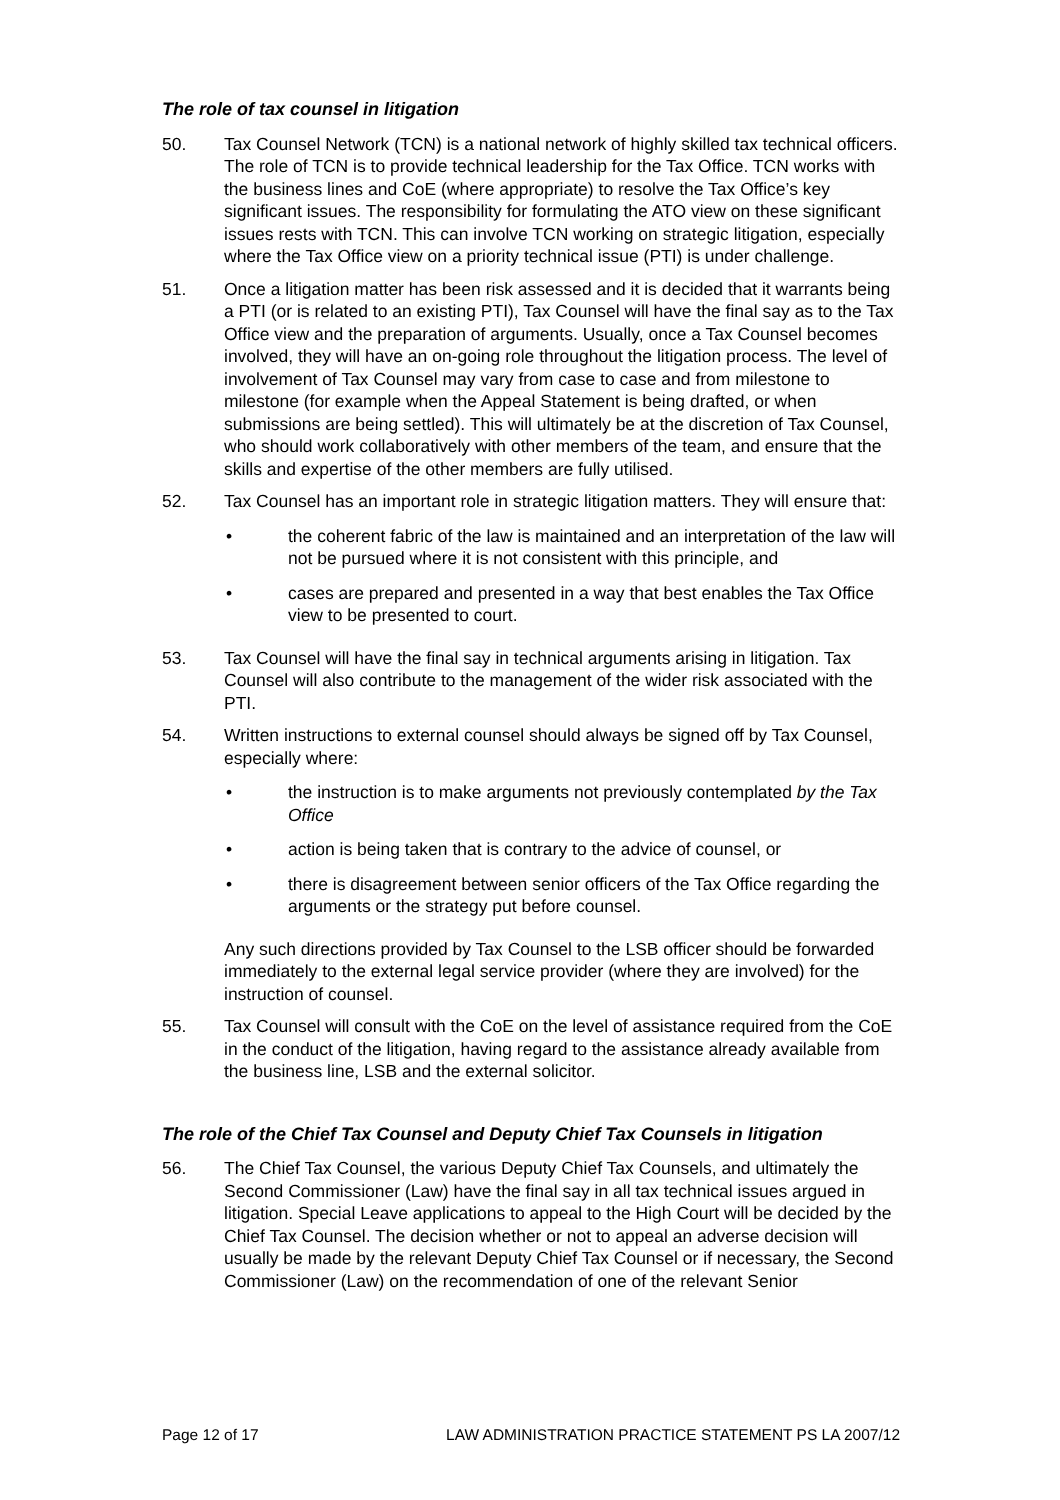The role of tax counsel in litigation
50. Tax Counsel Network (TCN) is a national network of highly skilled tax technical officers. The role of TCN is to provide technical leadership for the Tax Office. TCN works with the business lines and CoE (where appropriate) to resolve the Tax Office’s key significant issues. The responsibility for formulating the ATO view on these significant issues rests with TCN. This can involve TCN working on strategic litigation, especially where the Tax Office view on a priority technical issue (PTI) is under challenge.
51. Once a litigation matter has been risk assessed and it is decided that it warrants being a PTI (or is related to an existing PTI), Tax Counsel will have the final say as to the Tax Office view and the preparation of arguments. Usually, once a Tax Counsel becomes involved, they will have an on-going role throughout the litigation process. The level of involvement of Tax Counsel may vary from case to case and from milestone to milestone (for example when the Appeal Statement is being drafted, or when submissions are being settled). This will ultimately be at the discretion of Tax Counsel, who should work collaboratively with other members of the team, and ensure that the skills and expertise of the other members are fully utilised.
52. Tax Counsel has an important role in strategic litigation matters. They will ensure that:
• the coherent fabric of the law is maintained and an interpretation of the law will not be pursued where it is not consistent with this principle, and
• cases are prepared and presented in a way that best enables the Tax Office view to be presented to court.
53. Tax Counsel will have the final say in technical arguments arising in litigation. Tax Counsel will also contribute to the management of the wider risk associated with the PTI.
54. Written instructions to external counsel should always be signed off by Tax Counsel, especially where:
• the instruction is to make arguments not previously contemplated by the Tax Office
• action is being taken that is contrary to the advice of counsel, or
• there is disagreement between senior officers of the Tax Office regarding the arguments or the strategy put before counsel.
Any such directions provided by Tax Counsel to the LSB officer should be forwarded immediately to the external legal service provider (where they are involved) for the instruction of counsel.
55. Tax Counsel will consult with the CoE on the level of assistance required from the CoE in the conduct of the litigation, having regard to the assistance already available from the business line, LSB and the external solicitor.
The role of the Chief Tax Counsel and Deputy Chief Tax Counsels in litigation
56. The Chief Tax Counsel, the various Deputy Chief Tax Counsels, and ultimately the Second Commissioner (Law) have the final say in all tax technical issues argued in litigation. Special Leave applications to appeal to the High Court will be decided by the Chief Tax Counsel. The decision whether or not to appeal an adverse decision will usually be made by the relevant Deputy Chief Tax Counsel or if necessary, the Second Commissioner (Law) on the recommendation of one of the relevant Senior
Page 12 of 17 LAW ADMINISTRATION PRACTICE STATEMENT PS LA 2007/12